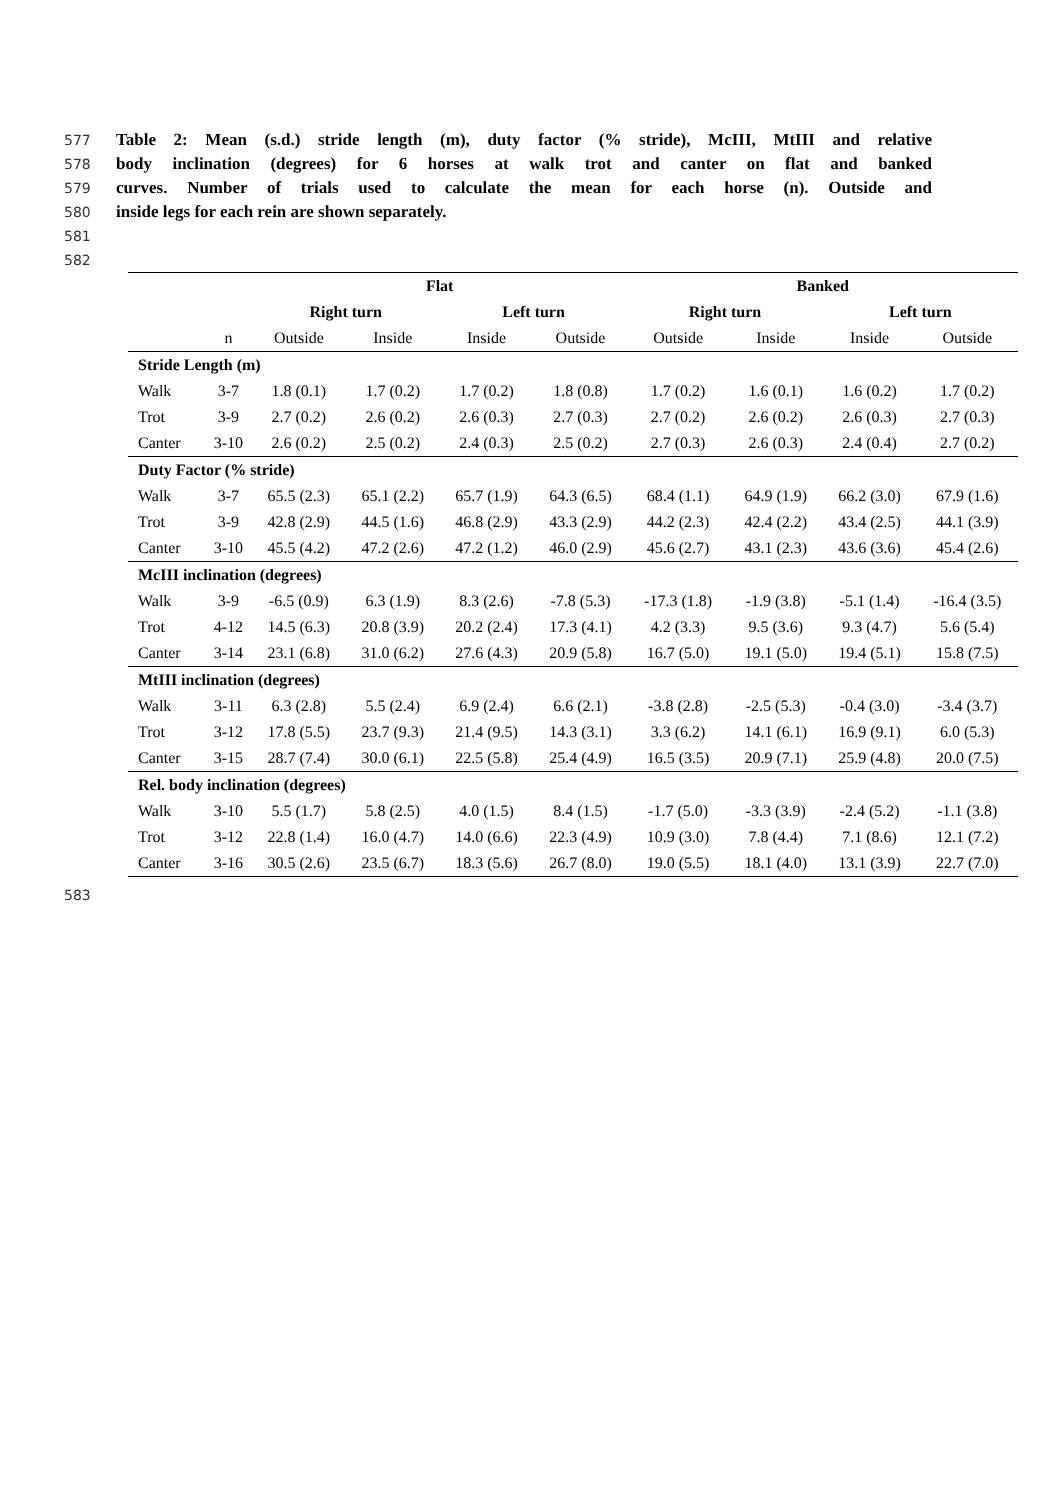577 Table 2: Mean (s.d.) stride length (m), duty factor (% stride), McIII, MtIII and relative
578 body inclination (degrees) for 6 horses at walk trot and canter on flat and banked
579 curves. Number of trials used to calculate the mean for each horse (n). Outside and
580 inside legs for each rein are shown separately.
581
582
| | | Flat | | | | Banked | | | |
| --- | --- | --- | --- | --- | --- | --- | --- | --- | --- |
| | | Right turn | | Left turn | | Right turn | | Left turn | |
| | n | Outside | Inside | Inside | Outside | Outside | Inside | Inside | Outside |
| Stride Length (m) | | | | | | | | | |
| Walk | 3-7 | 1.8 (0.1) | 1.7 (0.2) | 1.7 (0.2) | 1.8 (0.8) | 1.7 (0.2) | 1.6 (0.1) | 1.6 (0.2) | 1.7 (0.2) |
| Trot | 3-9 | 2.7 (0.2) | 2.6 (0.2) | 2.6 (0.3) | 2.7 (0.3) | 2.7 (0.2) | 2.6 (0.2) | 2.6 (0.3) | 2.7 (0.3) |
| Canter | 3-10 | 2.6 (0.2) | 2.5 (0.2) | 2.4 (0.3) | 2.5 (0.2) | 2.7 (0.3) | 2.6 (0.3) | 2.4 (0.4) | 2.7 (0.2) |
| Duty Factor (% stride) | | | | | | | | | |
| Walk | 3-7 | 65.5 (2.3) | 65.1 (2.2) | 65.7 (1.9) | 64.3 (6.5) | 68.4 (1.1) | 64.9 (1.9) | 66.2 (3.0) | 67.9 (1.6) |
| Trot | 3-9 | 42.8 (2.9) | 44.5 (1.6) | 46.8 (2.9) | 43.3 (2.9) | 44.2 (2.3) | 42.4 (2.2) | 43.4 (2.5) | 44.1 (3.9) |
| Canter | 3-10 | 45.5 (4.2) | 47.2 (2.6) | 47.2 (1.2) | 46.0 (2.9) | 45.6 (2.7) | 43.1 (2.3) | 43.6 (3.6) | 45.4 (2.6) |
| McIII inclination (degrees) | | | | | | | | | |
| Walk | 3-9 | -6.5 (0.9) | 6.3 (1.9) | 8.3 (2.6) | -7.8 (5.3) | -17.3 (1.8) | -1.9 (3.8) | -5.1 (1.4) | -16.4 (3.5) |
| Trot | 4-12 | 14.5 (6.3) | 20.8 (3.9) | 20.2 (2.4) | 17.3 (4.1) | 4.2 (3.3) | 9.5 (3.6) | 9.3 (4.7) | 5.6 (5.4) |
| Canter | 3-14 | 23.1 (6.8) | 31.0 (6.2) | 27.6 (4.3) | 20.9 (5.8) | 16.7 (5.0) | 19.1 (5.0) | 19.4 (5.1) | 15.8 (7.5) |
| MtIII inclination (degrees) | | | | | | | | | |
| Walk | 3-11 | 6.3 (2.8) | 5.5 (2.4) | 6.9 (2.4) | 6.6 (2.1) | -3.8 (2.8) | -2.5 (5.3) | -0.4 (3.0) | -3.4 (3.7) |
| Trot | 3-12 | 17.8 (5.5) | 23.7 (9.3) | 21.4 (9.5) | 14.3 (3.1) | 3.3 (6.2) | 14.1 (6.1) | 16.9 (9.1) | 6.0 (5.3) |
| Canter | 3-15 | 28.7 (7.4) | 30.0 (6.1) | 22.5 (5.8) | 25.4 (4.9) | 16.5 (3.5) | 20.9 (7.1) | 25.9 (4.8) | 20.0 (7.5) |
| Rel. body inclination (degrees) | | | | | | | | | |
| Walk | 3-10 | 5.5 (1.7) | 5.8 (2.5) | 4.0 (1.5) | 8.4 (1.5) | -1.7 (5.0) | -3.3 (3.9) | -2.4 (5.2) | -1.1 (3.8) |
| Trot | 3-12 | 22.8 (1.4) | 16.0 (4.7) | 14.0 (6.6) | 22.3 (4.9) | 10.9 (3.0) | 7.8 (4.4) | 7.1 (8.6) | 12.1 (7.2) |
| Canter | 3-16 | 30.5 (2.6) | 23.5 (6.7) | 18.3 (5.6) | 26.7 (8.0) | 19.0 (5.5) | 18.1 (4.0) | 13.1 (3.9) | 22.7 (7.0) |
583